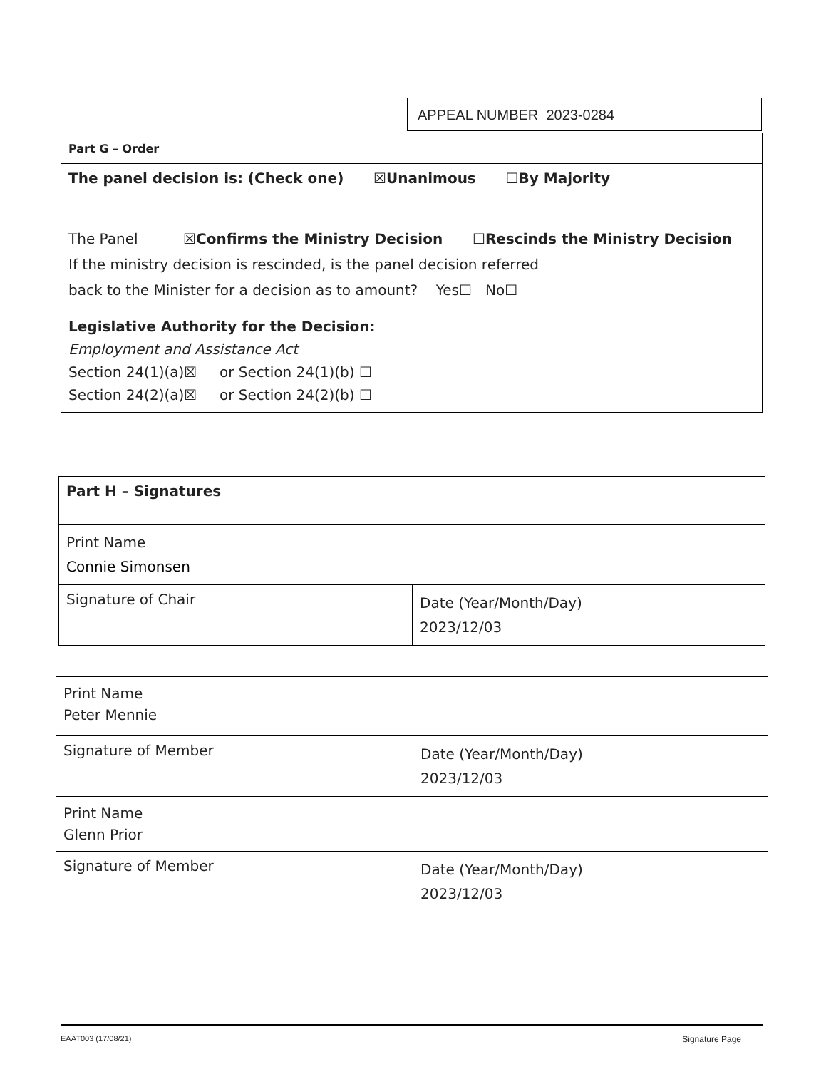APPEAL NUMBER 2023-0284
| Part G – Order |
| The panel decision is: (Check one) ☒Unanimous ☐By Majority |
| The Panel ☒Confirms the Ministry Decision ☐Rescinds the Ministry Decision If the ministry decision is rescinded, is the panel decision referred back to the Minister for a decision as to amount? Yes☐ No☐ |
| Legislative Authority for the Decision: Employment and Assistance Act Section 24(1)(a)☒ or Section 24(1)(b) ☐ Section 24(2)(a)☒ or Section 24(2)(b) ☐ |
| Part H – Signatures | |
| Print Name Connie Simonsen | |
| Signature of Chair | Date (Year/Month/Day) 2023/12/03 |
| Print Name Peter Mennie | |
| Signature of Member | Date (Year/Month/Day) 2023/12/03 |
| Print Name Glenn Prior | |
| Signature of Member | Date (Year/Month/Day) 2023/12/03 |
EAAT003 (17/08/21) Signature Page